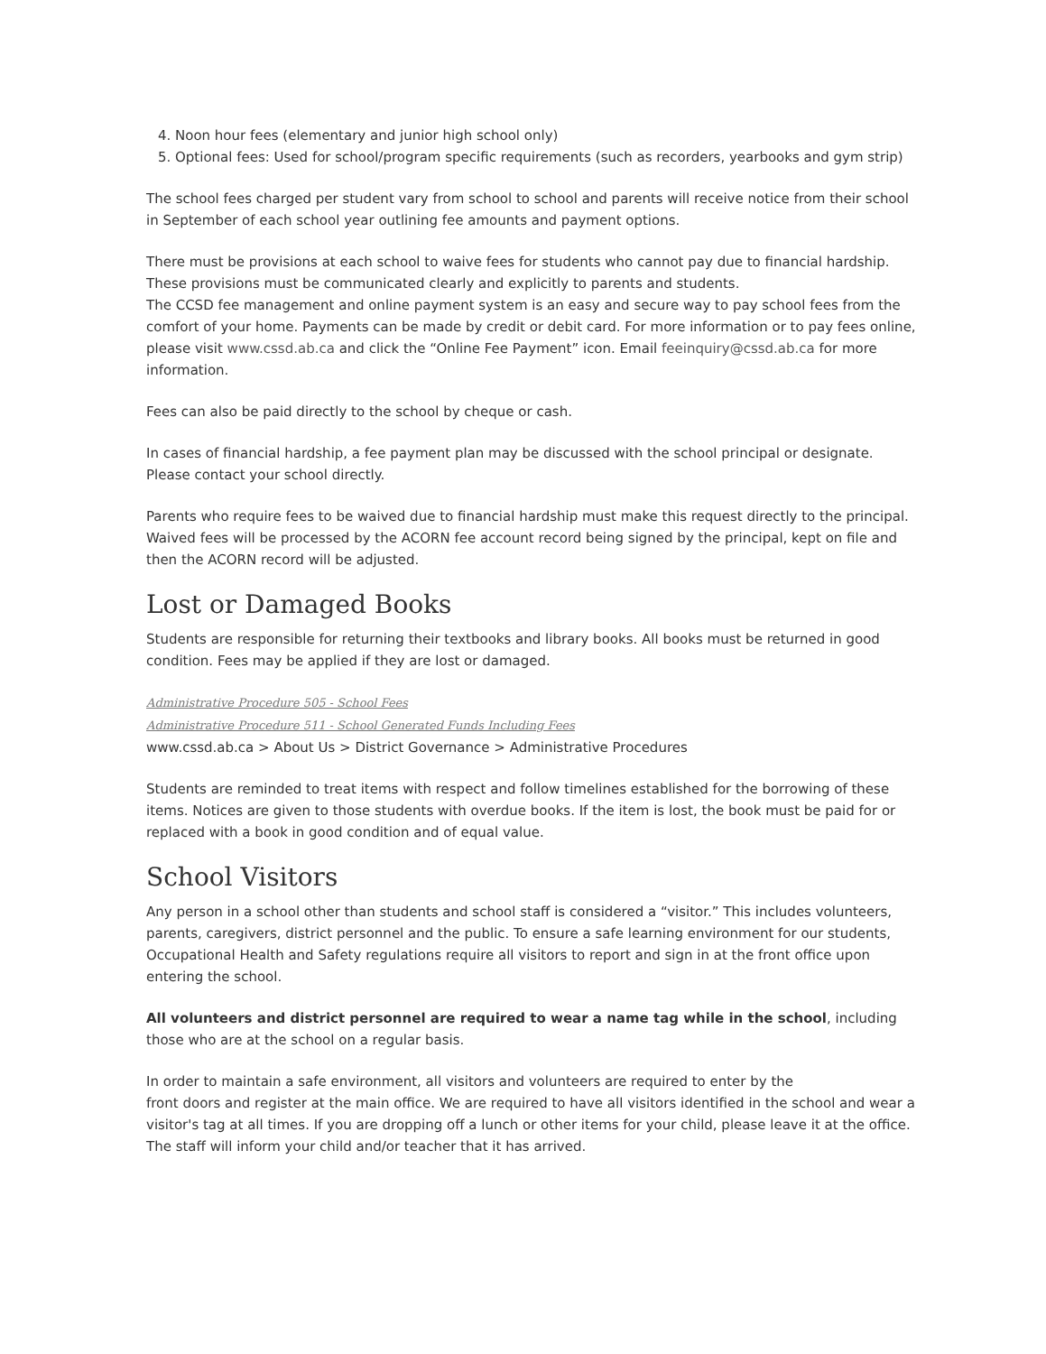4. Noon hour fees (elementary and junior high school only)
5. Optional fees: Used for school/program specific requirements (such as recorders, yearbooks and gym strip)
The school fees charged per student vary from school to school and parents will receive notice from their school in September of each school year outlining fee amounts and payment options.
There must be provisions at each school to waive fees for students who cannot pay due to financial hardship. These provisions must be communicated clearly and explicitly to parents and students.
The CCSD fee management and online payment system is an easy and secure way to pay school fees from the comfort of your home. Payments can be made by credit or debit card. For more information or to pay fees online, please visit www.cssd.ab.ca and click the “Online Fee Payment” icon. Email feeinquiry@cssd.ab.ca for more information.
Fees can also be paid directly to the school by cheque or cash.
In cases of financial hardship, a fee payment plan may be discussed with the school principal or designate. Please contact your school directly.
Parents who require fees to be waived due to financial hardship must make this request directly to the principal. Waived fees will be processed by the ACORN fee account record being signed by the principal, kept on file and then the ACORN record will be adjusted.
Lost or Damaged Books
Students are responsible for returning their textbooks and library books. All books must be returned in good condition. Fees may be applied if they are lost or damaged.
Administrative Procedure 505 - School Fees
Administrative Procedure 511 - School Generated Funds Including Fees
www.cssd.ab.ca > About Us > District Governance > Administrative Procedures
Students are reminded to treat items with respect and follow timelines established for the borrowing of these items. Notices are given to those students with overdue books. If the item is lost, the book must be paid for or replaced with a book in good condition and of equal value.
School Visitors
Any person in a school other than students and school staff is considered a “visitor.” This includes volunteers, parents, caregivers, district personnel and the public. To ensure a safe learning environment for our students, Occupational Health and Safety regulations require all visitors to report and sign in at the front office upon entering the school.
All volunteers and district personnel are required to wear a name tag while in the school, including those who are at the school on a regular basis.
In order to maintain a safe environment, all visitors and volunteers are required to enter by the
front doors and register at the main office. We are required to have all visitors identified in the school and wear a visitor's tag at all times. If you are dropping off a lunch or other items for your child, please leave it at the office. The staff will inform your child and/or teacher that it has arrived.